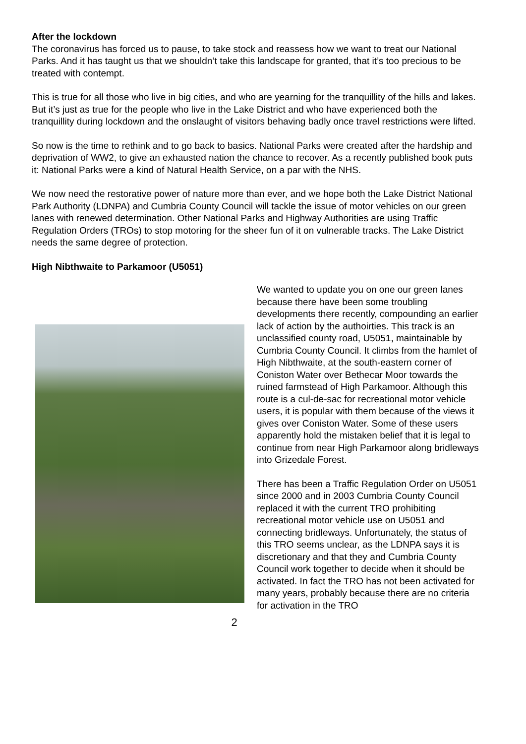After the lockdown
The coronavirus has forced us to pause, to take stock and reassess how we want to treat our National Parks. And it has taught us that we shouldn’t take this landscape for granted, that it’s too precious to be treated with contempt.
This is true for all those who live in big cities, and who are yearning for the tranquillity of the hills and lakes. But it’s just as true for the people who live in the Lake District and who have experienced both the tranquillity during lockdown and the onslaught of visitors behaving badly once travel restrictions were lifted.
So now is the time to rethink and to go back to basics. National Parks were created after the hardship and deprivation of WW2, to give an exhausted nation the chance to recover. As a recently published book puts it: National Parks were a kind of Natural Health Service, on a par with the NHS.
We now need the restorative power of nature more than ever, and we hope both the Lake District National Park Authority (LDNPA) and Cumbria County Council will tackle the issue of motor vehicles on our green lanes with renewed determination. Other National Parks and Highway Authorities are using Traffic Regulation Orders (TROs) to stop motoring for the sheer fun of it on vulnerable tracks. The Lake District needs the same degree of protection.
High Nibthwaite to Parkamoor (U5051)
We wanted to update you on one our green lanes because there have been some troubling developments there recently, compounding an earlier lack of action by the authoirties. This track is an unclassified county road, U5051, maintainable by Cumbria County Council. It climbs from the hamlet of High Nibthwaite, at the south-eastern corner of Coniston Water over Bethecar Moor towards the ruined farmstead of High Parkamoor. Although this route is a cul-de-sac for recreational motor vehicle users, it is popular with them because of the views it gives over Coniston Water. Some of these users apparently hold the mistaken belief that it is legal to continue from near High Parkamoor along bridleways into Grizedale Forest.
There has been a Traffic Regulation Order on U5051 since 2000 and in 2003 Cumbria County Council replaced it with the current TRO prohibiting recreational motor vehicle use on U5051 and connecting bridleways. Unfortunately, the status of this TRO seems unclear, as the LDNPA says it is discretionary and that they and Cumbria County Council work together to decide when it should be activated. In fact the TRO has not been activated for many years, probably because there are no criteria for activation in the TRO
2